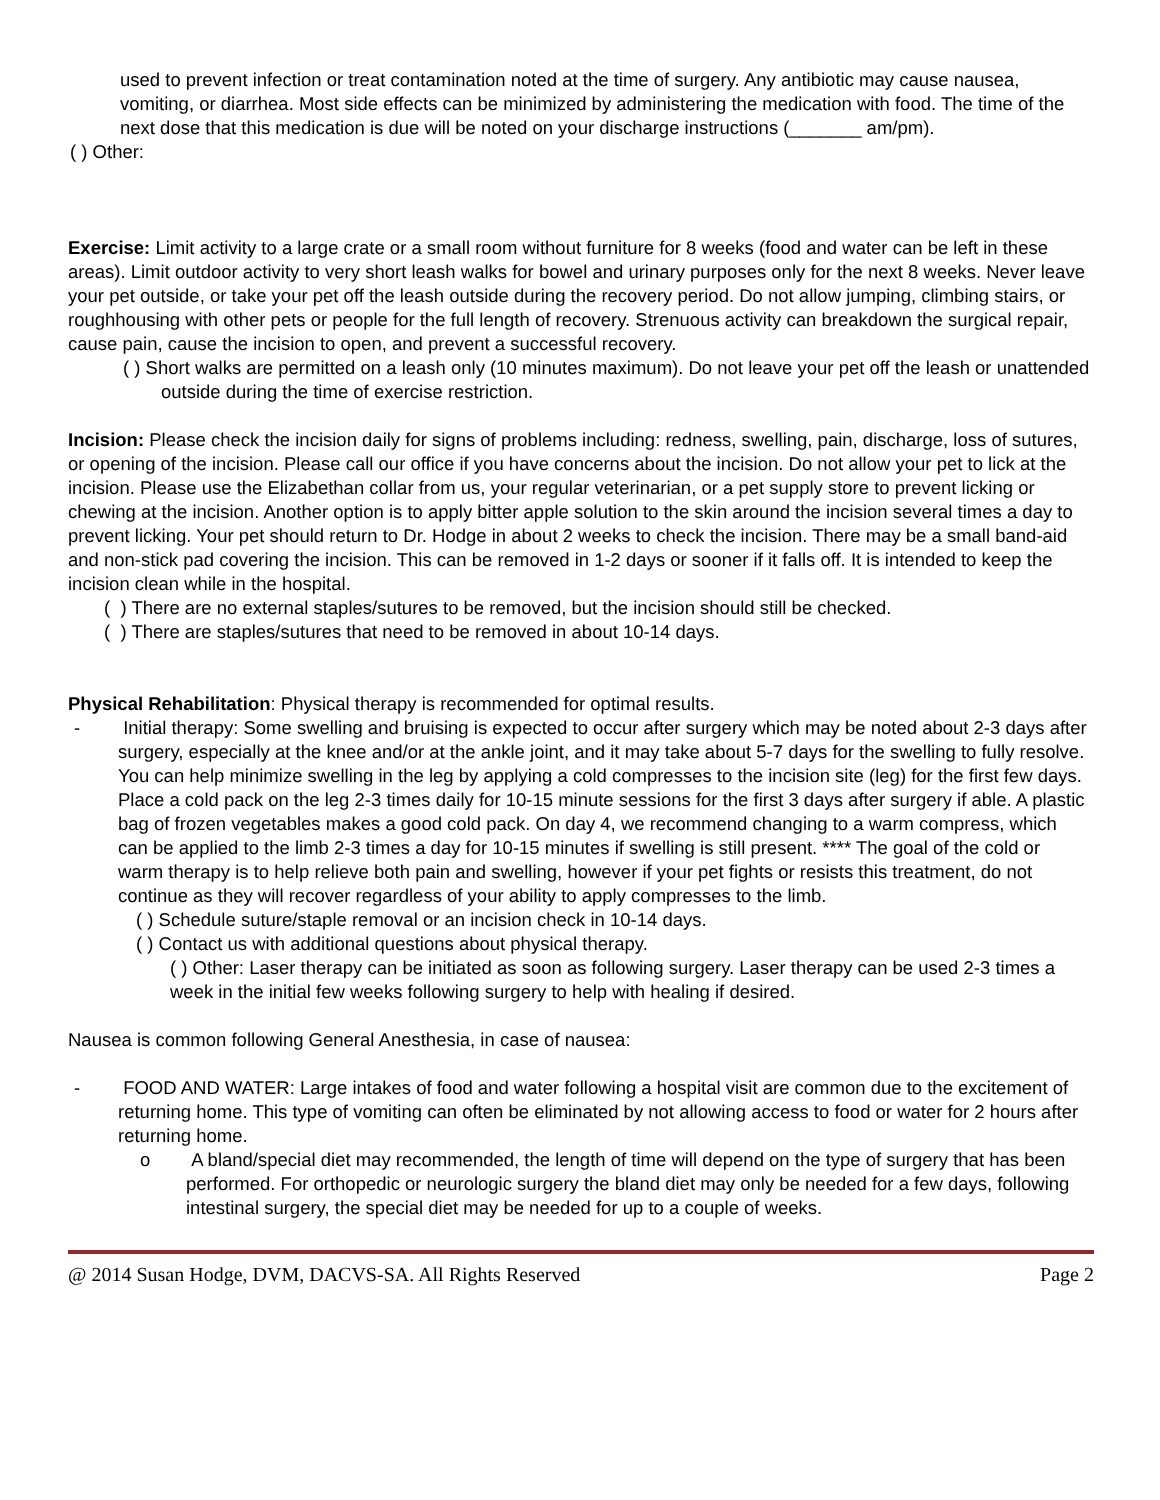used to prevent infection or treat contamination noted at the time of surgery. Any antibiotic may cause nausea, vomiting, or diarrhea. Most side effects can be minimized by administering the medication with food. The time of the next dose that this medication is due will be noted on your discharge instructions (_______ am/pm).
( ) Other:
Exercise: Limit activity to a large crate or a small room without furniture for 8 weeks (food and water can be left in these areas). Limit outdoor activity to very short leash walks for bowel and urinary purposes only for the next 8 weeks. Never leave your pet outside, or take your pet off the leash outside during the recovery period. Do not allow jumping, climbing stairs, or roughhousing with other pets or people for the full length of recovery. Strenuous activity can breakdown the surgical repair, cause pain, cause the incision to open, and prevent a successful recovery.
( ) Short walks are permitted on a leash only (10 minutes maximum). Do not leave your pet off the leash or unattended outside during the time of exercise restriction.
Incision: Please check the incision daily for signs of problems including: redness, swelling, pain, discharge, loss of sutures, or opening of the incision. Please call our office if you have concerns about the incision. Do not allow your pet to lick at the incision. Please use the Elizabethan collar from us, your regular veterinarian, or a pet supply store to prevent licking or chewing at the incision. Another option is to apply bitter apple solution to the skin around the incision several times a day to prevent licking. Your pet should return to Dr. Hodge in about 2 weeks to check the incision. There may be a small band-aid and non-stick pad covering the incision. This can be removed in 1-2 days or sooner if it falls off. It is intended to keep the incision clean while in the hospital.
( ) There are no external staples/sutures to be removed, but the incision should still be checked.
( ) There are staples/sutures that need to be removed in about 10-14 days.
Physical Rehabilitation: Physical therapy is recommended for optimal results.
- Initial therapy: Some swelling and bruising is expected to occur after surgery which may be noted about 2-3 days after surgery, especially at the knee and/or at the ankle joint, and it may take about 5-7 days for the swelling to fully resolve. You can help minimize swelling in the leg by applying a cold compresses to the incision site (leg) for the first few days. Place a cold pack on the leg 2-3 times daily for 10-15 minute sessions for the first 3 days after surgery if able. A plastic bag of frozen vegetables makes a good cold pack. On day 4, we recommend changing to a warm compress, which can be applied to the limb 2-3 times a day for 10-15 minutes if swelling is still present. **** The goal of the cold or warm therapy is to help relieve both pain and swelling, however if your pet fights or resists this treatment, do not continue as they will recover regardless of your ability to apply compresses to the limb.
( ) Schedule suture/staple removal or an incision check in 10-14 days.
( ) Contact us with additional questions about physical therapy.
( ) Other: Laser therapy can be initiated as soon as following surgery. Laser therapy can be used 2-3 times a week in the initial few weeks following surgery to help with healing if desired.
Nausea is common following General Anesthesia, in case of nausea:
- FOOD AND WATER: Large intakes of food and water following a hospital visit are common due to the excitement of returning home. This type of vomiting can often be eliminated by not allowing access to food or water for 2 hours after returning home.
o A bland/special diet may recommended, the length of time will depend on the type of surgery that has been performed. For orthopedic or neurologic surgery the bland diet may only be needed for a few days, following intestinal surgery, the special diet may be needed for up to a couple of weeks.
@ 2014 Susan Hodge, DVM, DACVS-SA. All Rights Reserved Page 2